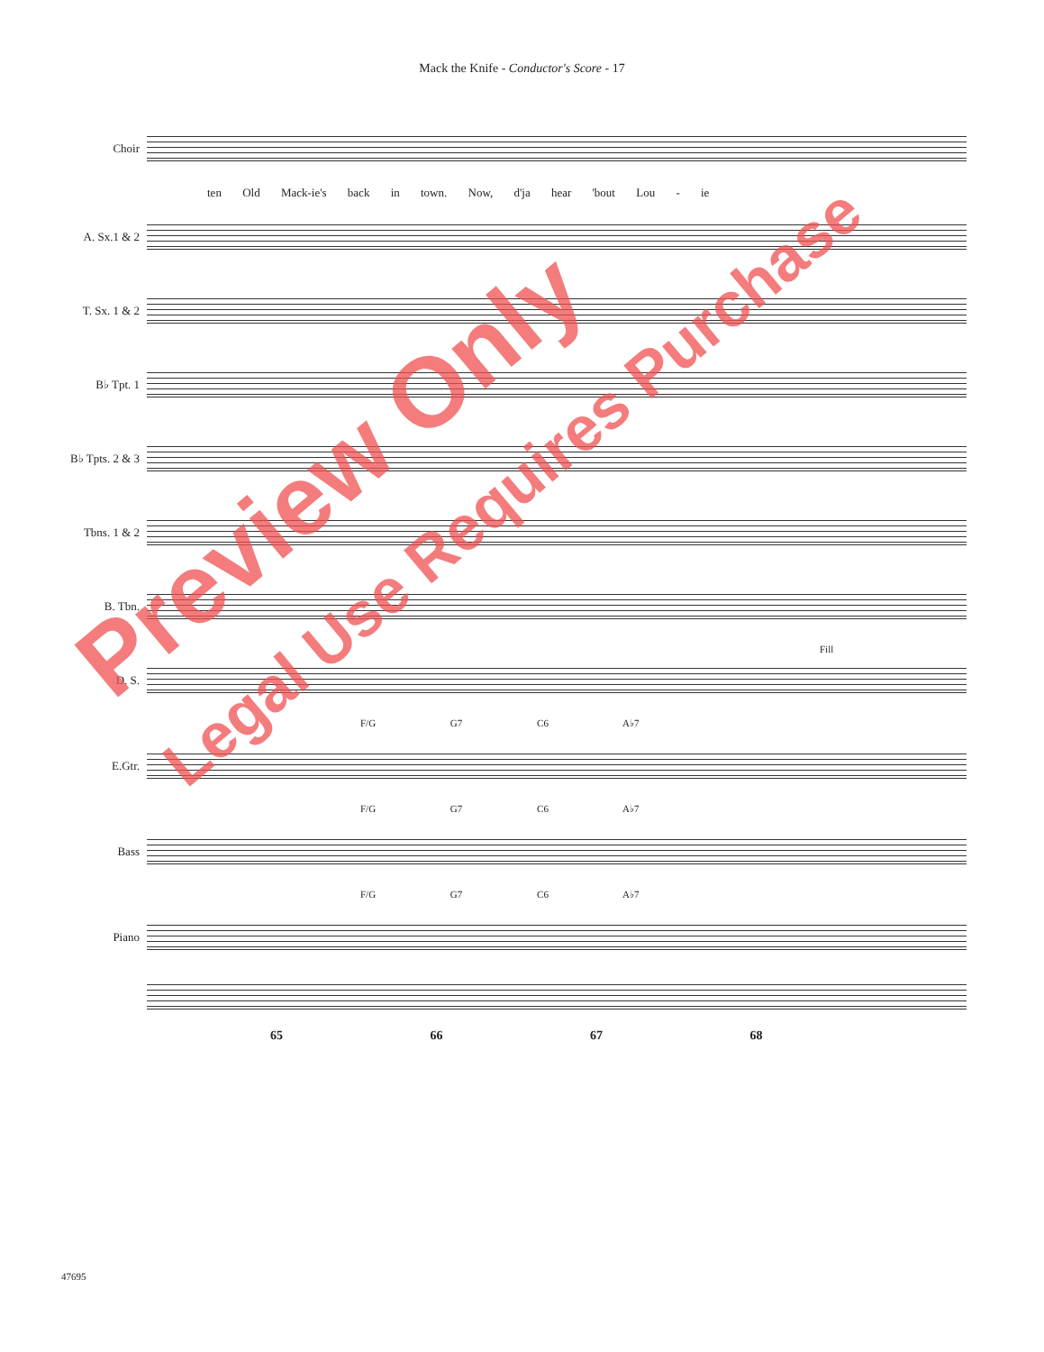Mack the Knife - Conductor's Score - 17
Choir
ten Old Mack-ie's back in town. Now, d'ja hear 'bout Lou - ie
A. Sx.1 & 2
T. Sx. 1 & 2
B♭ Tpt. 1
B♭ Tpts. 2 & 3
Tbns. 1 & 2
B. Tbn.
D. S.
Fill
F/G G7 C6 A♭7
E.Gtr.
F/G G7 C6 A♭7
Bass
F/G G7 C6 A♭7
Piano
65 66 67 68
47695
Preview Only
Legal Use Requires Purchase